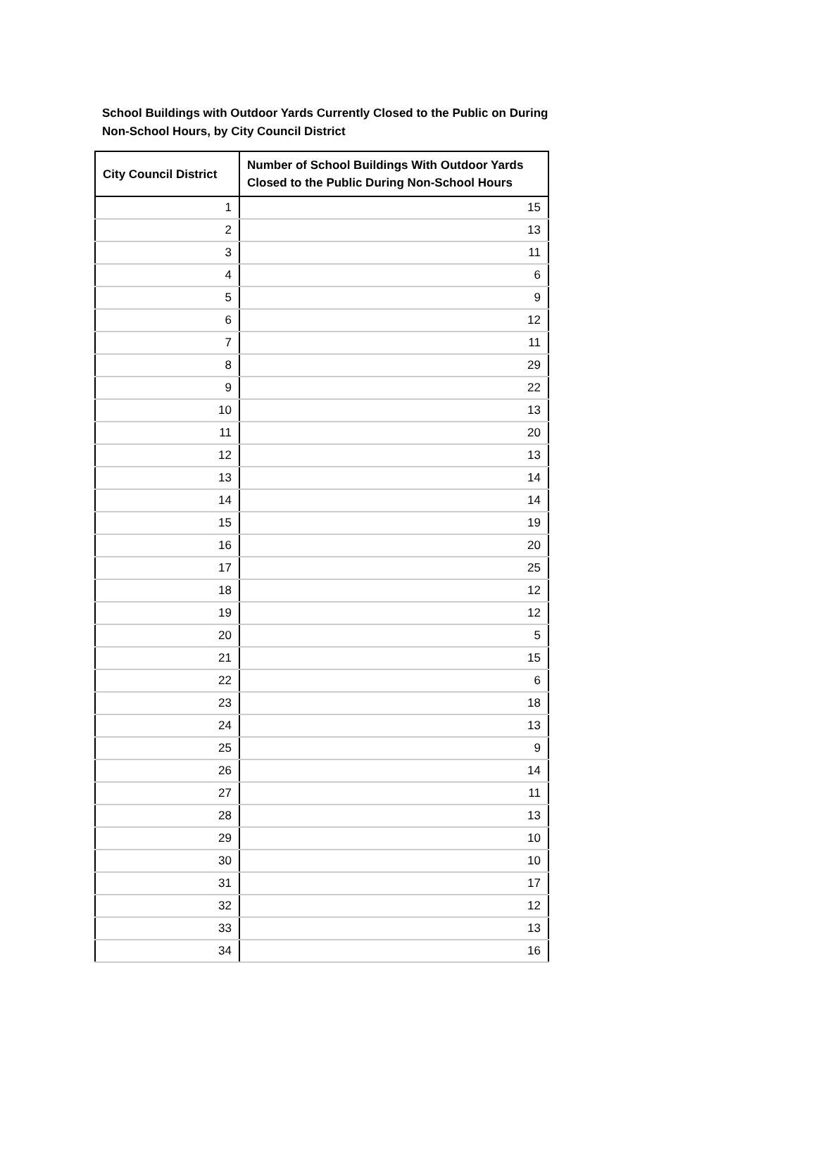School Buildings with Outdoor Yards Currently Closed to the Public on During Non-School Hours, by City Council District
| City Council District | Number of School Buildings With Outdoor Yards Closed to the Public During Non-School Hours |
| --- | --- |
| 1 | 15 |
| 2 | 13 |
| 3 | 11 |
| 4 | 6 |
| 5 | 9 |
| 6 | 12 |
| 7 | 11 |
| 8 | 29 |
| 9 | 22 |
| 10 | 13 |
| 11 | 20 |
| 12 | 13 |
| 13 | 14 |
| 14 | 14 |
| 15 | 19 |
| 16 | 20 |
| 17 | 25 |
| 18 | 12 |
| 19 | 12 |
| 20 | 5 |
| 21 | 15 |
| 22 | 6 |
| 23 | 18 |
| 24 | 13 |
| 25 | 9 |
| 26 | 14 |
| 27 | 11 |
| 28 | 13 |
| 29 | 10 |
| 30 | 10 |
| 31 | 17 |
| 32 | 12 |
| 33 | 13 |
| 34 | 16 |